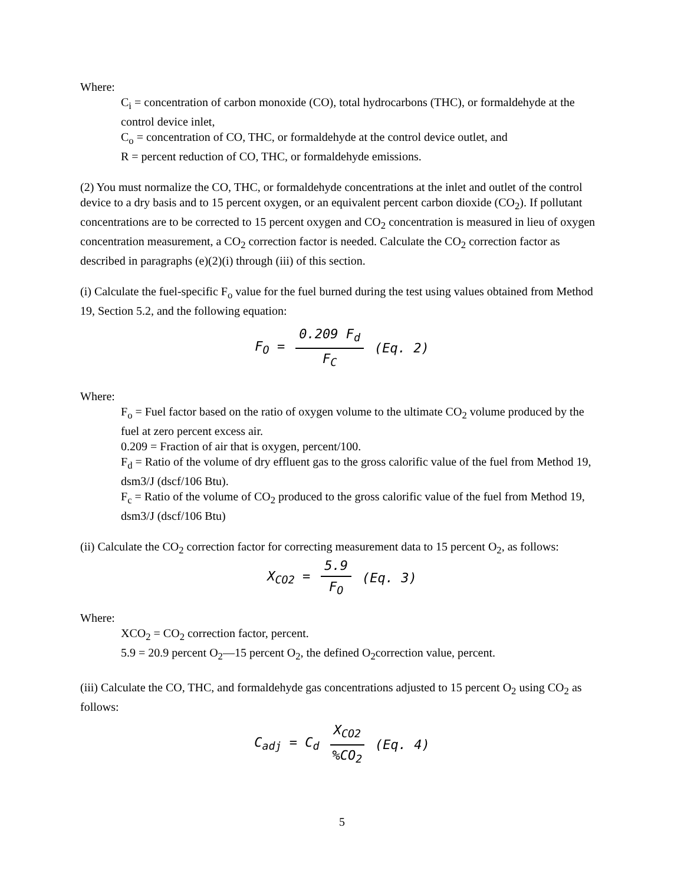Where:
C<sub>i</sub> = concentration of carbon monoxide (CO), total hydrocarbons (THC), or formaldehyde at the control device inlet,
C<sub>o</sub> = concentration of CO, THC, or formaldehyde at the control device outlet, and
R = percent reduction of CO, THC, or formaldehyde emissions.
(2) You must normalize the CO, THC, or formaldehyde concentrations at the inlet and outlet of the control device to a dry basis and to 15 percent oxygen, or an equivalent percent carbon dioxide (CO<sub>2</sub>). If pollutant concentrations are to be corrected to 15 percent oxygen and CO<sub>2</sub> concentration is measured in lieu of oxygen concentration measurement, a CO<sub>2</sub> correction factor is needed. Calculate the CO<sub>2</sub> correction factor as described in paragraphs (e)(2)(i) through (iii) of this section.
(i) Calculate the fuel-specific F<sub>o</sub> value for the fuel burned during the test using values obtained from Method 19, Section 5.2, and the following equation:
F<sub>O</sub> = 0.209 F<sub>d</sub> F<sub>C</sub> (Eq. 2)
Where:
F<sub>o</sub> = Fuel factor based on the ratio of oxygen volume to the ultimate CO<sub>2</sub> volume produced by the fuel at zero percent excess air.
0.209 = Fraction of air that is oxygen, percent/100.
F<sub>d</sub> = Ratio of the volume of dry effluent gas to the gross calorific value of the fuel from Method 19, dsm3/J (dscf/106 Btu).
F<sub>c</sub> = Ratio of the volume of CO<sub>2</sub> produced to the gross calorific value of the fuel from Method 19, dsm3/J (dscf/106 Btu)
(ii) Calculate the CO<sub>2</sub> correction factor for correcting measurement data to 15 percent O<sub>2</sub>, as follows:
X<sub>CO2</sub> = 5.9 F<sub>O</sub> (Eq. 3)
Where:
XCO<sub>2</sub> = CO<sub>2</sub> correction factor, percent.
5.9 = 20.9 percent O<sub>2</sub>—15 percent O<sub>2</sub>, the defined O<sub>2</sub>correction value, percent.
(iii) Calculate the CO, THC, and formaldehyde gas concentrations adjusted to 15 percent O<sub>2</sub> using CO<sub>2</sub> as follows:
C<sub>adj</sub> = C<sub>d</sub> X<sub>CO2</sub>%CO<sub>2</sub> (Eq. 4)
5